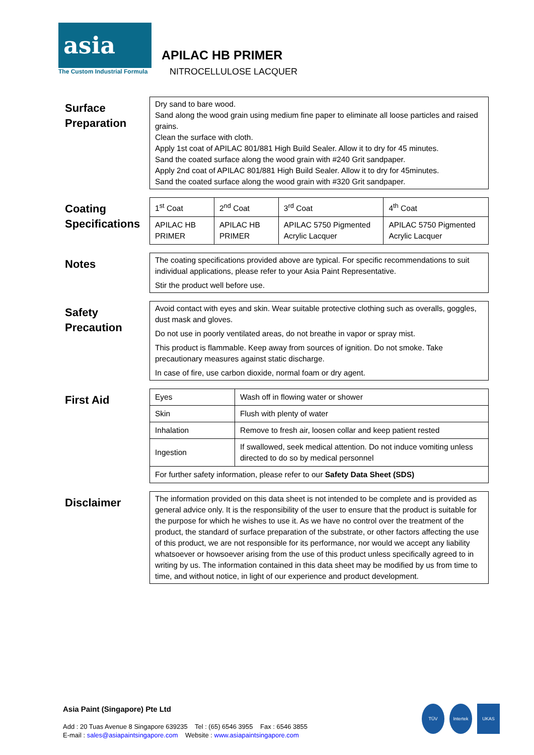asia
The Custom Industrial Formula
APILAC HB PRIMER
NITROCELLULOSE LACQUER
Surface Preparation
Dry sand to bare wood.
Sand along the wood grain using medium fine paper to eliminate all loose particles and raised grains.
Clean the surface with cloth.
Apply 1st coat of APILAC 801/881 High Build Sealer. Allow it to dry for 45 minutes.
Sand the coated surface along the wood grain with #240 Grit sandpaper.
Apply 2nd coat of APILAC 801/881 High Build Sealer. Allow it to dry for 45minutes.
Sand the coated surface along the wood grain with #320 Grit sandpaper.
Coating Specifications
| 1<sup>st</sup> Coat | 2<sup>nd</sup> Coat | 3<sup>rd</sup> Coat | 4<sup>th</sup> Coat |
| APILAC HB PRIMER | APILAC HB PRIMER | APILAC 5750 Pigmented Acrylic Lacquer | APILAC 5750 Pigmented Acrylic Lacquer |
Notes
The coating specifications provided above are typical. For specific recommendations to suit individual applications, please refer to your Asia Paint Representative.
Stir the product well before use.
Safety Precaution
Avoid contact with eyes and skin. Wear suitable protective clothing such as overalls, goggles, dust mask and gloves.
Do not use in poorly ventilated areas, do not breathe in vapor or spray mist.
This product is flammable. Keep away from sources of ignition. Do not smoke. Take precautionary measures against static discharge.
In case of fire, use carbon dioxide, normal foam or dry agent.
First Aid
| Eyes | Wash off in flowing water or shower |
| Skin | Flush with plenty of water |
| Inhalation | Remove to fresh air, loosen collar and keep patient rested |
| Ingestion | If swallowed, seek medical attention. Do not induce vomiting unless directed to do so by medical personnel |
| For further safety information, please refer to our Safety Data Sheet (SDS) | |
Disclaimer
The information provided on this data sheet is not intended to be complete and is provided as general advice only. It is the responsibility of the user to ensure that the product is suitable for the purpose for which he wishes to use it. As we have no control over the treatment of the product, the standard of surface preparation of the substrate, or other factors affecting the use of this product, we are not responsible for its performance, nor would we accept any liability whatsoever or howsoever arising from the use of this product unless specifically agreed to in writing by us. The information contained in this data sheet may be modified by us from time to time, and without notice, in light of our experience and product development.
Asia Paint (Singapore) Pte Ltd
Add : 20 Tuas Avenue 8 Singapore 639235 Tel : (65) 6546 3955 Fax : 6546 3855
E-mail : sales@asiapaintsingapore.com Website : www.asiapaintsingapore.com
TÜV Intertek UKAS